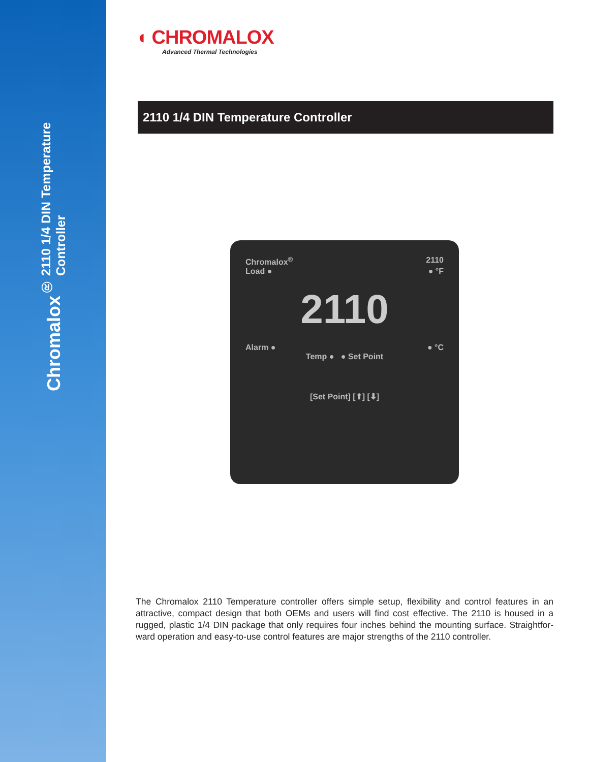Chromalox<sup>®</sup> 2110 1/4 DIN Temperature Controller
◖ CHROMALOX
Advanced Thermal Technologies
2110 1/4 DIN Temperature Controller
Chromalox<sup>®</sup> 2110
Load ● ● °F
2110
Alarm ● ● °C
Temp ● ● Set Point
[Set Point] [⬆] [⬇]
The Chromalox 2110 Temperature controller offers simple setup, flexibility and control features in an attractive, compact design that both OEMs and users will find cost effective. The 2110 is housed in a rugged, plastic 1/4 DIN package that only requires four inches behind the mounting surface. Straightfor-ward operation and easy-to-use control features are major strengths of the 2110 controller.